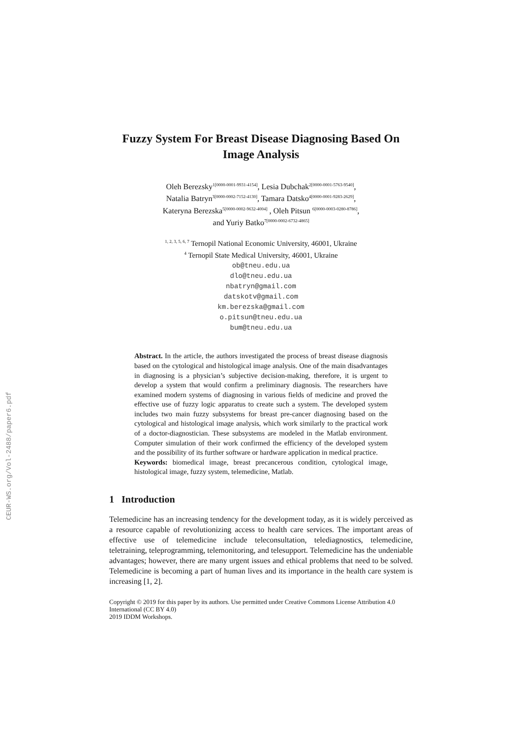CEUR-WS.org/Vol-2488/paper6.pdf
Fuzzy System For Breast Disease Diagnosing Based On Image Analysis
Oleh Berezsky<sup>1[0000-0001-9931-4154]</sup>, Lesia Dubchak<sup>2[0000-0001-5763-9540]</sup>,
Natalia Batryn<sup>3[0000-0002-7152-4130]</sup>, Tamara Datsko<sup>4[0000-0001-9283-2629]</sup>,
Kateryna Berezska<sup>5[0000-0002-9632-4004]</sup> , Oleh Pitsun <sup>6[0000-0003-0280-8786]</sup>,
and Yuriy Batko<sup>7[0000-0002-6732-4865]</sup>
<sup>1, 2, 3, 5, 6, 7</sup> Ternopil National Economic University, 46001, Ukraine
<sup>4</sup> Ternopil State Medical University, 46001, Ukraine
ob@tneu.edu.ua
dlo@tneu.edu.ua
nbatryn@gmail.com
datskotv@gmail.com
km.berezska@gmail.com
o.pitsun@tneu.edu.ua
bum@tneu.edu.ua
Abstract. In the article, the authors investigated the process of breast disease diagnosis based on the cytological and histological image analysis. One of the main disadvantages in diagnosing is a physician’s subjective decision-making, therefore, it is urgent to develop a system that would confirm a preliminary diagnosis. The researchers have examined modern systems of diagnosing in various fields of medicine and proved the effective use of fuzzy logic apparatus to create such a system. The developed system includes two main fuzzy subsystems for breast pre-cancer diagnosing based on the cytological and histological image analysis, which work similarly to the practical work of a doctor-diagnostician. These subsystems are modeled in the Matlab environment. Computer simulation of their work confirmed the efficiency of the developed system and the possibility of its further software or hardware application in medical practice.
Keywords: biomedical image, breast precancerous condition, cytological image, histological image, fuzzy system, telemedicine, Matlab.
1 Introduction
Telemedicine has an increasing tendency for the development today, as it is widely perceived as a resource capable of revolutionizing access to health care services. The important areas of effective use of telemedicine include teleconsultation, telediagnostics, telemedicine, teletraining, teleprogramming, telemonitoring, and telesupport. Telemedicine has the undeniable advantages; however, there are many urgent issues and ethical problems that need to be solved. Telemedicine is becoming a part of human lives and its importance in the health care system is increasing [1, 2].
Copyright © 2019 for this paper by its authors. Use permitted under Creative Commons License Attribution 4.0 International (CC BY 4.0)
2019 IDDM Workshops.